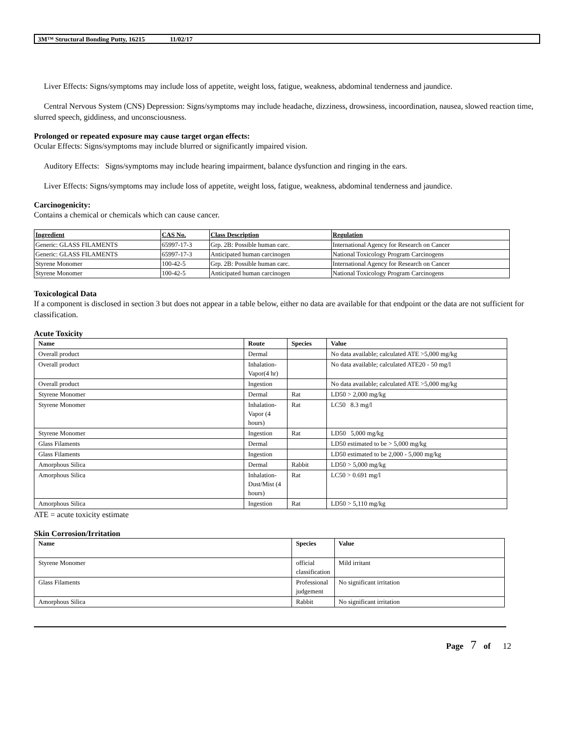3M™ Structural Bonding Putty, 16215 11/02/17
Liver Effects: Signs/symptoms may include loss of appetite, weight loss, fatigue, weakness, abdominal tenderness and jaundice.
Central Nervous System (CNS) Depression: Signs/symptoms may include headache, dizziness, drowsiness, incoordination, nausea, slowed reaction time, slurred speech, giddiness, and unconsciousness.
Prolonged or repeated exposure may cause target organ effects:
Ocular Effects: Signs/symptoms may include blurred or significantly impaired vision.
Auditory Effects: Signs/symptoms may include hearing impairment, balance dysfunction and ringing in the ears.
Liver Effects: Signs/symptoms may include loss of appetite, weight loss, fatigue, weakness, abdominal tenderness and jaundice.
Carcinogenicity:
Contains a chemical or chemicals which can cause cancer.
| Ingredient | CAS No. | Class Description | Regulation |
| --- | --- | --- | --- |
| Generic: GLASS FILAMENTS | 65997-17-3 | Grp. 2B: Possible human carc. | International Agency for Research on Cancer |
| Generic: GLASS FILAMENTS | 65997-17-3 | Anticipated human carcinogen | National Toxicology Program Carcinogens |
| Styrene Monomer | 100-42-5 | Grp. 2B: Possible human carc. | International Agency for Research on Cancer |
| Styrene Monomer | 100-42-5 | Anticipated human carcinogen | National Toxicology Program Carcinogens |
Toxicological Data
If a component is disclosed in section 3 but does not appear in a table below, either no data are available for that endpoint or the data are not sufficient for classification.
Acute Toxicity
| Name | Route | Species | Value |
| --- | --- | --- | --- |
| Overall product | Dermal | | No data available; calculated ATE >5,000 mg/kg |
| Overall product | Inhalation-Vapor(4 hr) | | No data available; calculated ATE20 - 50 mg/l |
| Overall product | Ingestion | | No data available; calculated ATE >5,000 mg/kg |
| Styrene Monomer | Dermal | Rat | LD50 > 2,000 mg/kg |
| Styrene Monomer | Inhalation-Vapor (4 hours) | Rat | LC50 8.3 mg/l |
| Styrene Monomer | Ingestion | Rat | LD50 5,000 mg/kg |
| Glass Filaments | Dermal | | LD50 estimated to be > 5,000 mg/kg |
| Glass Filaments | Ingestion | | LD50 estimated to be 2,000 - 5,000 mg/kg |
| Amorphous Silica | Dermal | Rabbit | LD50 > 5,000 mg/kg |
| Amorphous Silica | Inhalation-Dust/Mist (4 hours) | Rat | LC50 > 0.691 mg/l |
| Amorphous Silica | Ingestion | Rat | LD50 > 5,110 mg/kg |
ATE = acute toxicity estimate
Skin Corrosion/Irritation
| Name | Species | Value |
| --- | --- | --- |
| Styrene Monomer | official classification | Mild irritant |
| Glass Filaments | Professional judgement | No significant irritation |
| Amorphous Silica | Rabbit | No significant irritation |
Page 7 of 12